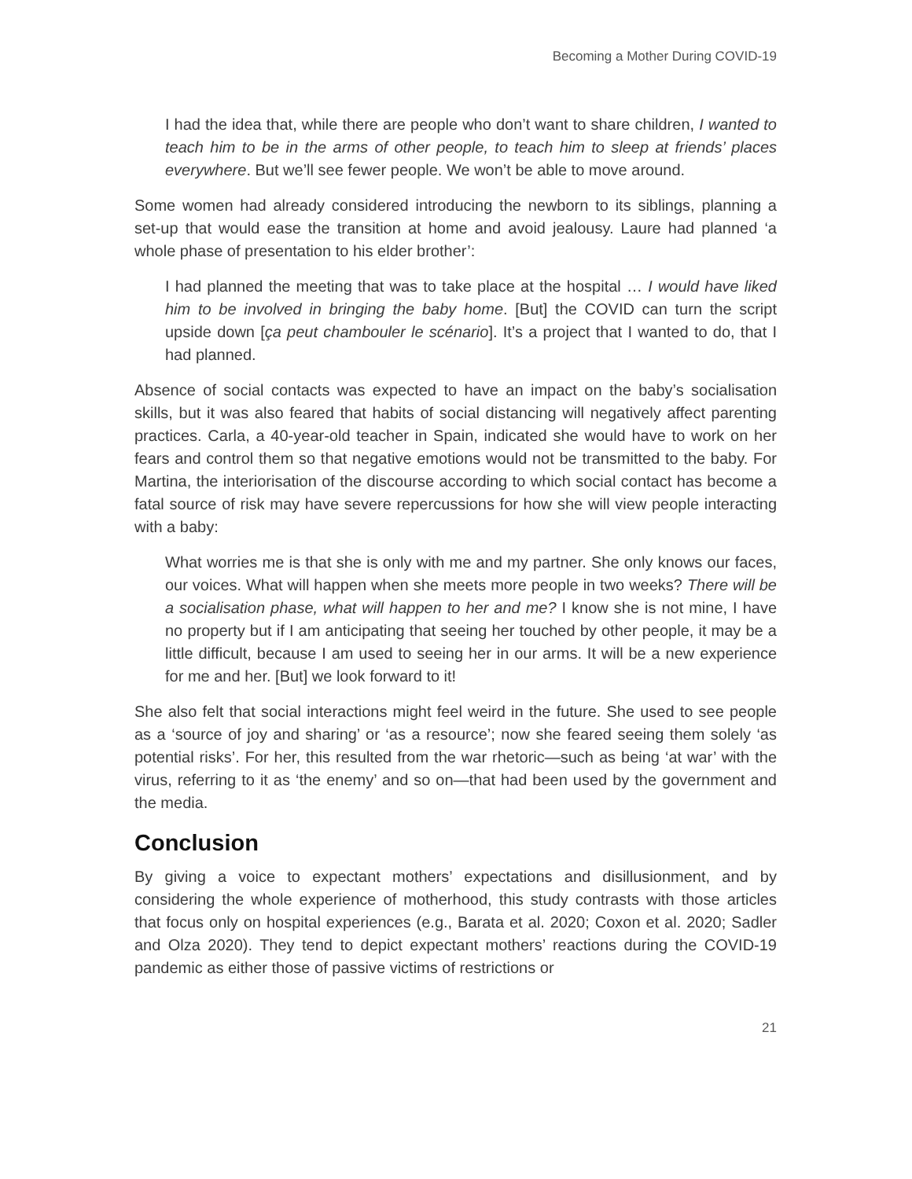Becoming a Mother During COVID-19
I had the idea that, while there are people who don’t want to share children, I wanted to teach him to be in the arms of other people, to teach him to sleep at friends’ places everywhere. But we’ll see fewer people. We won’t be able to move around.
Some women had already considered introducing the newborn to its siblings, planning a set-up that would ease the transition at home and avoid jealousy. Laure had planned ‘a whole phase of presentation to his elder brother’:
I had planned the meeting that was to take place at the hospital … I would have liked him to be involved in bringing the baby home. [But] the COVID can turn the script upside down [ça peut chambouler le scénario]. It’s a project that I wanted to do, that I had planned.
Absence of social contacts was expected to have an impact on the baby’s socialisation skills, but it was also feared that habits of social distancing will negatively affect parenting practices. Carla, a 40-year-old teacher in Spain, indicated she would have to work on her fears and control them so that negative emotions would not be transmitted to the baby. For Martina, the interiorisation of the discourse according to which social contact has become a fatal source of risk may have severe repercussions for how she will view people interacting with a baby:
What worries me is that she is only with me and my partner. She only knows our faces, our voices. What will happen when she meets more people in two weeks? There will be a socialisation phase, what will happen to her and me? I know she is not mine, I have no property but if I am anticipating that seeing her touched by other people, it may be a little difficult, because I am used to seeing her in our arms. It will be a new experience for me and her. [But] we look forward to it!
She also felt that social interactions might feel weird in the future. She used to see people as a ‘source of joy and sharing’ or ‘as a resource’; now she feared seeing them solely ‘as potential risks’. For her, this resulted from the war rhetoric—such as being ‘at war’ with the virus, referring to it as ‘the enemy’ and so on—that had been used by the government and the media.
Conclusion
By giving a voice to expectant mothers’ expectations and disillusionment, and by considering the whole experience of motherhood, this study contrasts with those articles that focus only on hospital experiences (e.g., Barata et al. 2020; Coxon et al. 2020; Sadler and Olza 2020). They tend to depict expectant mothers’ reactions during the COVID-19 pandemic as either those of passive victims of restrictions or
21